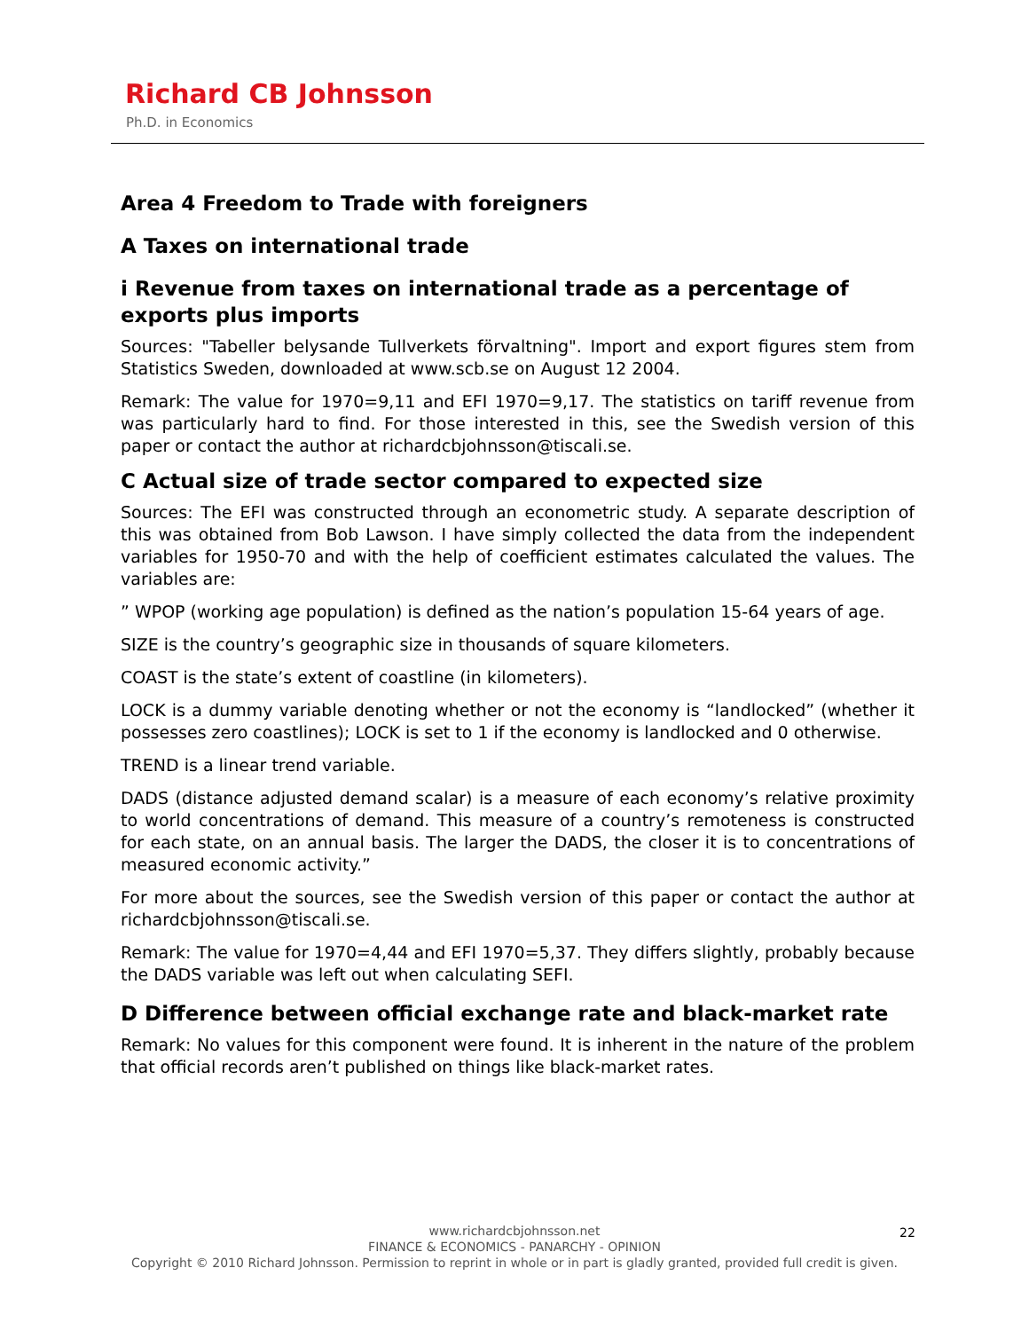Richard CB Johnsson
Ph.D. in Economics
Area 4 Freedom to Trade with foreigners
A Taxes on international trade
i Revenue from taxes on international trade as a percentage of exports plus imports
Sources: "Tabeller belysande Tullverkets förvaltning". Import and export figures stem from Statistics Sweden, downloaded at www.scb.se on August 12 2004.
Remark: The value for 1970=9,11 and EFI 1970=9,17. The statistics on tariff revenue from was particularly hard to find. For those interested in this, see the Swedish version of this paper or contact the author at richardcbjohnsson@tiscali.se.
C Actual size of trade sector compared to expected size
Sources: The EFI was constructed through an econometric study. A separate description of this was obtained from Bob Lawson. I have simply collected the data from the independent variables for 1950-70 and with the help of coefficient estimates calculated the values. The variables are:
” WPOP (working age population) is defined as the nation’s population 15-64 years of age.
SIZE is the country’s geographic size in thousands of square kilometers.
COAST is the state’s extent of coastline (in kilometers).
LOCK is a dummy variable denoting whether or not the economy is “landlocked” (whether it possesses zero coastlines); LOCK is set to 1 if the economy is landlocked and 0 otherwise.
TREND is a linear trend variable.
DADS (distance adjusted demand scalar) is a measure of each economy’s relative proximity to world concentrations of demand. This measure of a country’s remoteness is constructed for each state, on an annual basis. The larger the DADS, the closer it is to concentrations of measured economic activity.”
For more about the sources, see the Swedish version of this paper or contact the author at richardcbjohnsson@tiscali.se.
Remark: The value for 1970=4,44 and EFI 1970=5,37. They differs slightly, probably because the DADS variable was left out when calculating SEFI.
D Difference between official exchange rate and black-market rate
Remark: No values for this component were found. It is inherent in the nature of the problem that official records aren’t published on things like black-market rates.
www.richardcbjohnsson.net
FINANCE & ECONOMICS - PANARCHY - OPINION
Copyright © 2010 Richard Johnsson. Permission to reprint in whole or in part is gladly granted, provided full credit is given.
22